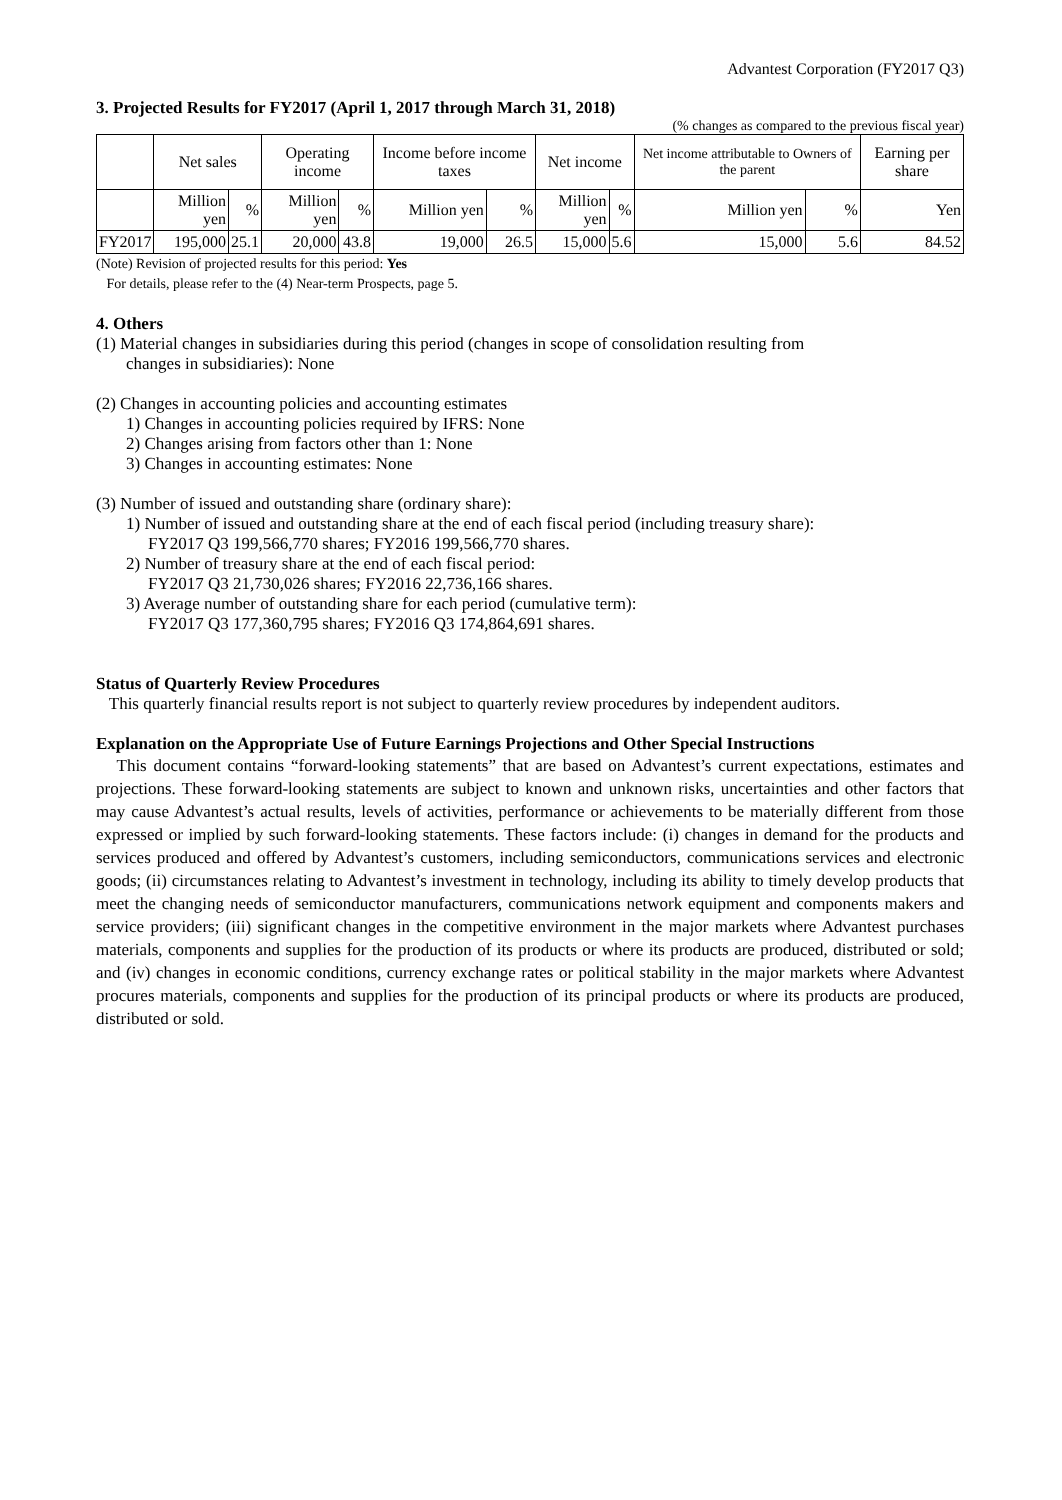Advantest Corporation (FY2017 Q3)
3. Projected Results for FY2017 (April 1, 2017 through March 31, 2018)
(% changes as compared to the previous fiscal year)
| | Net sales | | Operating income | | Income before income taxes | | Net income | | Net income attributable to Owners of the parent | | Earning per share |
| --- | --- | --- | --- | --- | --- | --- | --- | --- | --- | --- | --- |
| | Million yen | % | Million yen | % | Million yen | % | Million yen | % | Million yen | % | Yen |
| FY2017 | 195,000 | 25.1 | 20,000 | 43.8 | 19,000 | 26.5 | 15,000 | 5.6 | 15,000 | 5.6 | 84.52 |
(Note) Revision of projected results for this period: Yes
For details, please refer to the (4) Near-term Prospects, page 5.
4. Others
(1) Material changes in subsidiaries during this period (changes in scope of consolidation resulting from
changes in subsidiaries): None
(2) Changes in accounting policies and accounting estimates
1) Changes in accounting policies required by IFRS: None
2) Changes arising from factors other than 1: None
3) Changes in accounting estimates: None
(3) Number of issued and outstanding share (ordinary share):
1) Number of issued and outstanding share at the end of each fiscal period (including treasury share):
FY2017 Q3 199,566,770 shares; FY2016 199,566,770 shares.
2) Number of treasury share at the end of each fiscal period:
FY2017 Q3 21,730,026 shares; FY2016 22,736,166 shares.
3) Average number of outstanding share for each period (cumulative term):
FY2017 Q3 177,360,795 shares; FY2016 Q3 174,864,691 shares.
Status of Quarterly Review Procedures
This quarterly financial results report is not subject to quarterly review procedures by independent auditors.
Explanation on the Appropriate Use of Future Earnings Projections and Other Special Instructions
This document contains “forward-looking statements” that are based on Advantest’s current expectations, estimates and projections. These forward-looking statements are subject to known and unknown risks, uncertainties and other factors that may cause Advantest’s actual results, levels of activities, performance or achievements to be materially different from those expressed or implied by such forward-looking statements. These factors include: (i) changes in demand for the products and services produced and offered by Advantest’s customers, including semiconductors, communications services and electronic goods; (ii) circumstances relating to Advantest’s investment in technology, including its ability to timely develop products that meet the changing needs of semiconductor manufacturers, communications network equipment and components makers and service providers; (iii) significant changes in the competitive environment in the major markets where Advantest purchases materials, components and supplies for the production of its products or where its products are produced, distributed or sold; and (iv) changes in economic conditions, currency exchange rates or political stability in the major markets where Advantest procures materials, components and supplies for the production of its principal products or where its products are produced, distributed or sold.